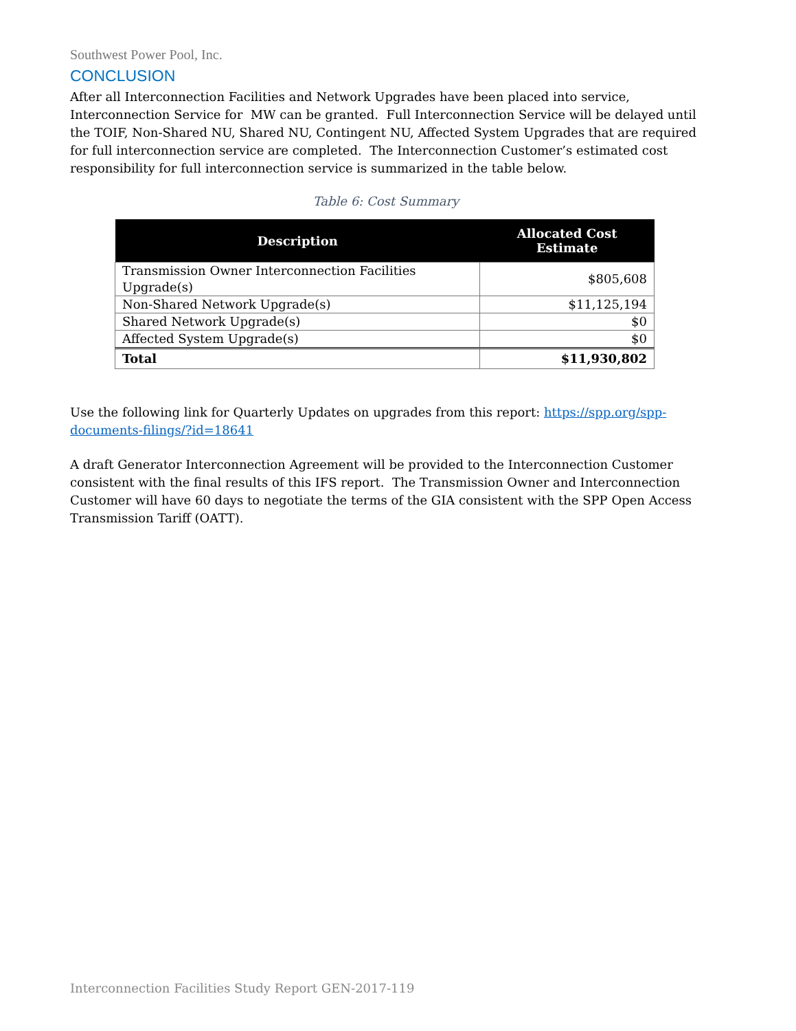Southwest Power Pool, Inc.
CONCLUSION
After all Interconnection Facilities and Network Upgrades have been placed into service, Interconnection Service for MW can be granted. Full Interconnection Service will be delayed until the TOIF, Non-Shared NU, Shared NU, Contingent NU, Affected System Upgrades that are required for full interconnection service are completed. The Interconnection Customer’s estimated cost responsibility for full interconnection service is summarized in the table below.
Table 6: Cost Summary
| Description | Allocated Cost Estimate |
| --- | --- |
| Transmission Owner Interconnection Facilities Upgrade(s) | $805,608 |
| Non-Shared Network Upgrade(s) | $11,125,194 |
| Shared Network Upgrade(s) | $0 |
| Affected System Upgrade(s) | $0 |
| Total | $11,930,802 |
Use the following link for Quarterly Updates on upgrades from this report: https://spp.org/spp-documents-filings/?id=18641
A draft Generator Interconnection Agreement will be provided to the Interconnection Customer consistent with the final results of this IFS report. The Transmission Owner and Interconnection Customer will have 60 days to negotiate the terms of the GIA consistent with the SPP Open Access Transmission Tariff (OATT).
Interconnection Facilities Study Report GEN-2017-119